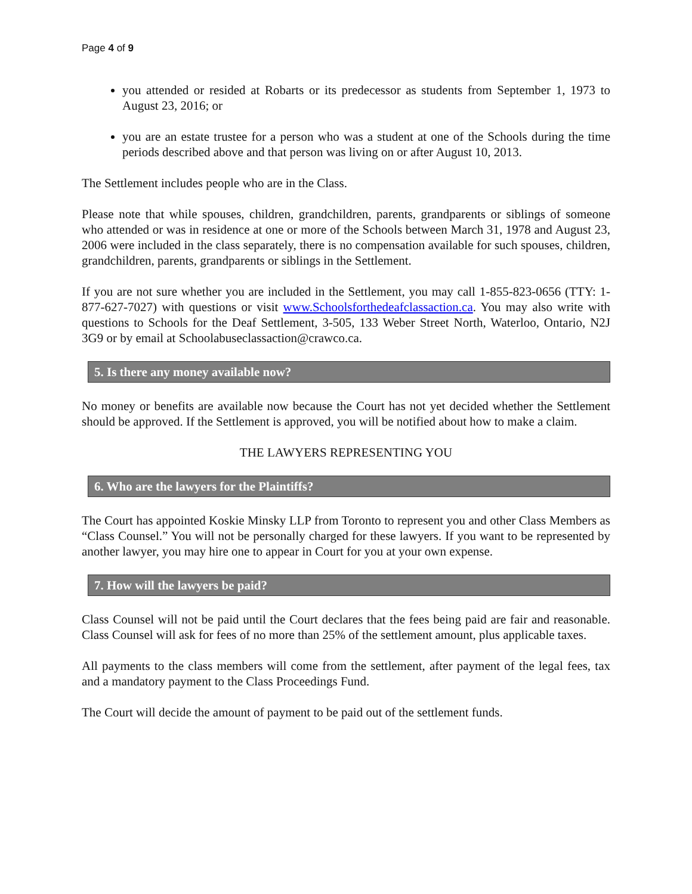Page 4 of 9
you attended or resided at Robarts or its predecessor as students from September 1, 1973 to August 23, 2016; or
you are an estate trustee for a person who was a student at one of the Schools during the time periods described above and that person was living on or after August 10, 2013.
The Settlement includes people who are in the Class.
Please note that while spouses, children, grandchildren, parents, grandparents or siblings of someone who attended or was in residence at one or more of the Schools between March 31, 1978 and August 23, 2006 were included in the class separately, there is no compensation available for such spouses, children, grandchildren, parents, grandparents or siblings in the Settlement.
If you are not sure whether you are included in the Settlement, you may call 1-855-823-0656 (TTY: 1-877-627-7027) with questions or visit www.Schoolsforthedeafclassaction.ca. You may also write with questions to Schools for the Deaf Settlement, 3-505, 133 Weber Street North, Waterloo, Ontario, N2J 3G9 or by email at Schoolabuseclassaction@crawco.ca.
5. Is there any money available now?
No money or benefits are available now because the Court has not yet decided whether the Settlement should be approved. If the Settlement is approved, you will be notified about how to make a claim.
THE LAWYERS REPRESENTING YOU
6. Who are the lawyers for the Plaintiffs?
The Court has appointed Koskie Minsky LLP from Toronto to represent you and other Class Members as “Class Counsel.” You will not be personally charged for these lawyers. If you want to be represented by another lawyer, you may hire one to appear in Court for you at your own expense.
7. How will the lawyers be paid?
Class Counsel will not be paid until the Court declares that the fees being paid are fair and reasonable. Class Counsel will ask for fees of no more than 25% of the settlement amount, plus applicable taxes.
All payments to the class members will come from the settlement, after payment of the legal fees, tax and a mandatory payment to the Class Proceedings Fund.
The Court will decide the amount of payment to be paid out of the settlement funds.